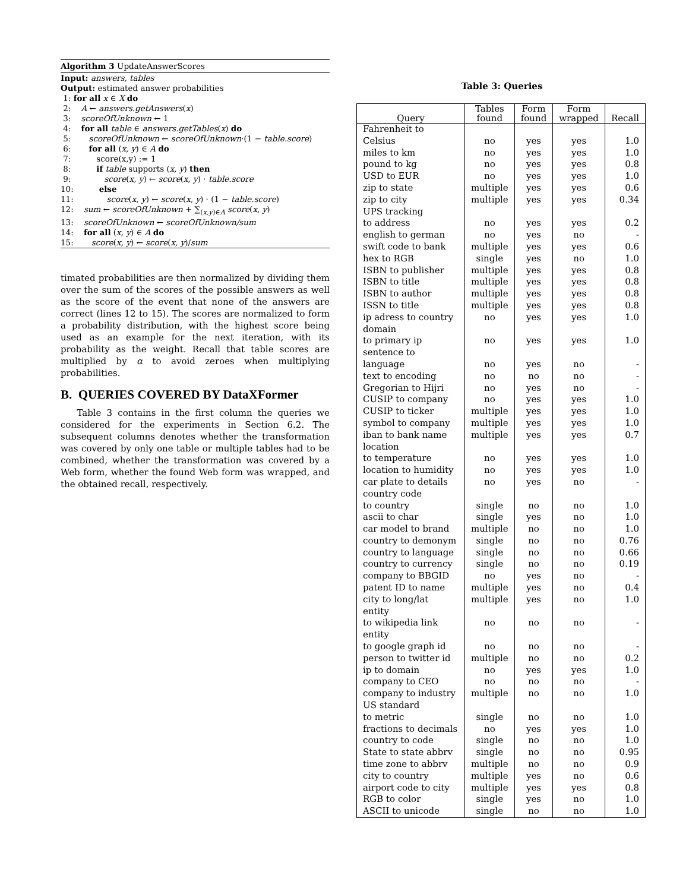Algorithm 3 UpdateAnswerScores
Input: answers, tables
Output: estimated answer probabilities
1: for all x ∈ X do
2: A ← answers.getAnswers(x)
3: scoreOfUnknown ← 1
4: for all table ∈ answers.getTables(x) do
5: scoreOfUnknown ← scoreOfUnknown·(1 − table.score)
6: for all (x, y) ∈ A do
7: score(x,y) := 1
8: if table supports (x, y) then
9: score(x, y) ← score(x, y) · table.score
10: else
11: score(x, y) ← score(x, y) · (1 − table.score)
12: sum ← scoreOfUnknown + ∑<sub>(x,y)∈A</sub> score(x, y)
13: scoreOfUnknown ← scoreOfUnknown/sum
14: for all (x, y) ∈ A do
15: score(x, y) ← score(x, y)/sum
timated probabilities are then normalized by dividing them over the sum of the scores of the possible answers as well as the score of the event that none of the answers are correct (lines 12 to 15). The scores are normalized to form a probability distribution, with the highest score being used as an example for the next iteration, with its probability as the weight. Recall that table scores are multiplied by α to avoid zeroes when multiplying probabilities.
B. QUERIES COVERED BY DataXFormer
Table 3 contains in the first column the queries we considered for the experiments in Section 6.2. The subsequent columns denotes whether the transformation was covered by only one table or multiple tables had to be combined, whether the transformation was covered by a Web form, whether the found Web form was wrapped, and the obtained recall, respectively.
Table 3: Queries
| Query | Tables found | Form found | Form wrapped | Recall |
| --- | --- | --- | --- | --- |
| Fahrenheit to Celsius | no | yes | yes | 1.0 |
| miles to km | no | yes | yes | 1.0 |
| pound to kg | no | yes | yes | 0.8 |
| USD to EUR | no | yes | yes | 1.0 |
| zip to state | multiple | yes | yes | 0.6 |
| zip to city | multiple | yes | yes | 0.34 |
| UPS tracking to address | no | yes | yes | 0.2 |
| english to german | no | yes | no | - |
| swift code to bank | multiple | yes | yes | 0.6 |
| hex to RGB | single | yes | no | 1.0 |
| ISBN to publisher | multiple | yes | yes | 0.8 |
| ISBN to title | multiple | yes | yes | 0.8 |
| ISBN to author | multiple | yes | yes | 0.8 |
| ISSN to title | multiple | yes | yes | 0.8 |
| ip adress to country | no | yes | yes | 1.0 |
| domain to primary ip | no | yes | yes | 1.0 |
| sentence to language | no | yes | no | - |
| text to encoding | no | no | no | - |
| Gregorian to Hijri | no | yes | no | - |
| CUSIP to company | no | yes | yes | 1.0 |
| CUSIP to ticker | multiple | yes | yes | 1.0 |
| symbol to company | multiple | yes | yes | 1.0 |
| iban to bank name | multiple | yes | yes | 0.7 |
| location to temperature | no | yes | yes | 1.0 |
| location to humidity | no | yes | yes | 1.0 |
| car plate to details | no | yes | no | - |
| country code to country | single | no | no | 1.0 |
| ascii to char | single | yes | no | 1.0 |
| car model to brand | multiple | no | no | 1.0 |
| country to demonym | single | no | no | 0.76 |
| country to language | single | no | no | 0.66 |
| country to currency | single | no | no | 0.19 |
| company to BBGID | no | yes | no | - |
| patent ID to name | multiple | yes | no | 0.4 |
| city to long/lat | multiple | yes | no | 1.0 |
| entity to wikipedia link | no | no | no | - |
| entity to google graph id | no | no | no | - |
| person to twitter id | multiple | no | no | 0.2 |
| ip to domain | no | yes | yes | 1.0 |
| company to CEO | no | no | no | - |
| company to industry | multiple | no | no | 1.0 |
| US standard to metric | single | no | no | 1.0 |
| fractions to decimals | no | yes | yes | 1.0 |
| country to code | single | no | no | 1.0 |
| State to state abbrv | single | no | no | 0.95 |
| time zone to abbrv | multiple | no | no | 0.9 |
| city to country | multiple | yes | no | 0.6 |
| airport code to city | multiple | yes | yes | 0.8 |
| RGB to color | single | yes | no | 1.0 |
| ASCII to unicode | single | no | no | 1.0 |